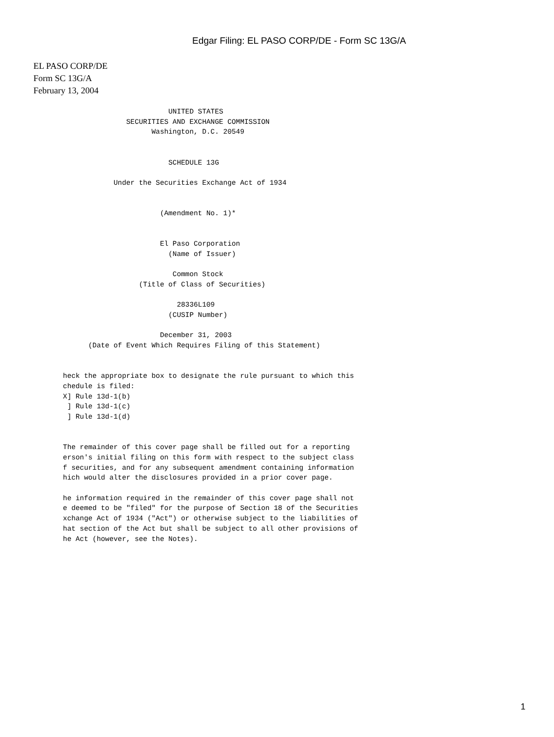Edgar Filing: EL PASO CORP/DE - Form SC 13G/A
EL PASO CORP/DE
Form SC 13G/A
February 13, 2004
                                UNITED STATES
                      SECURITIES AND EXCHANGE COMMISSION
                            Washington, D.C. 20549


                                SCHEDULE 13G

                   Under the Securities Exchange Act of 1934


                              (Amendment No. 1)*


                              El Paso Corporation
                                (Name of Issuer)

                                 Common Stock
                         (Title of Class of Securities)

                                  28336L109
                                (CUSIP Number)

                              December 31, 2003
             (Date of Event Which Requires Filing of this Statement)


       heck the appropriate box to designate the rule pursuant to which this
       chedule is filed:
       X] Rule 13d-1(b)
        ] Rule 13d-1(c)
        ] Rule 13d-1(d)


       The remainder of this cover page shall be filled out for a reporting
       erson's initial filing on this form with respect to the subject class
       f securities, and for any subsequent amendment containing information
       hich would alter the disclosures provided in a prior cover page.

       he information required in the remainder of this cover page shall not
       e deemed to be "filed" for the purpose of Section 18 of the Securities
       xchange Act of 1934 ("Act") or otherwise subject to the liabilities of
       hat section of the Act but shall be subject to all other provisions of
       he Act (however, see the Notes).
1